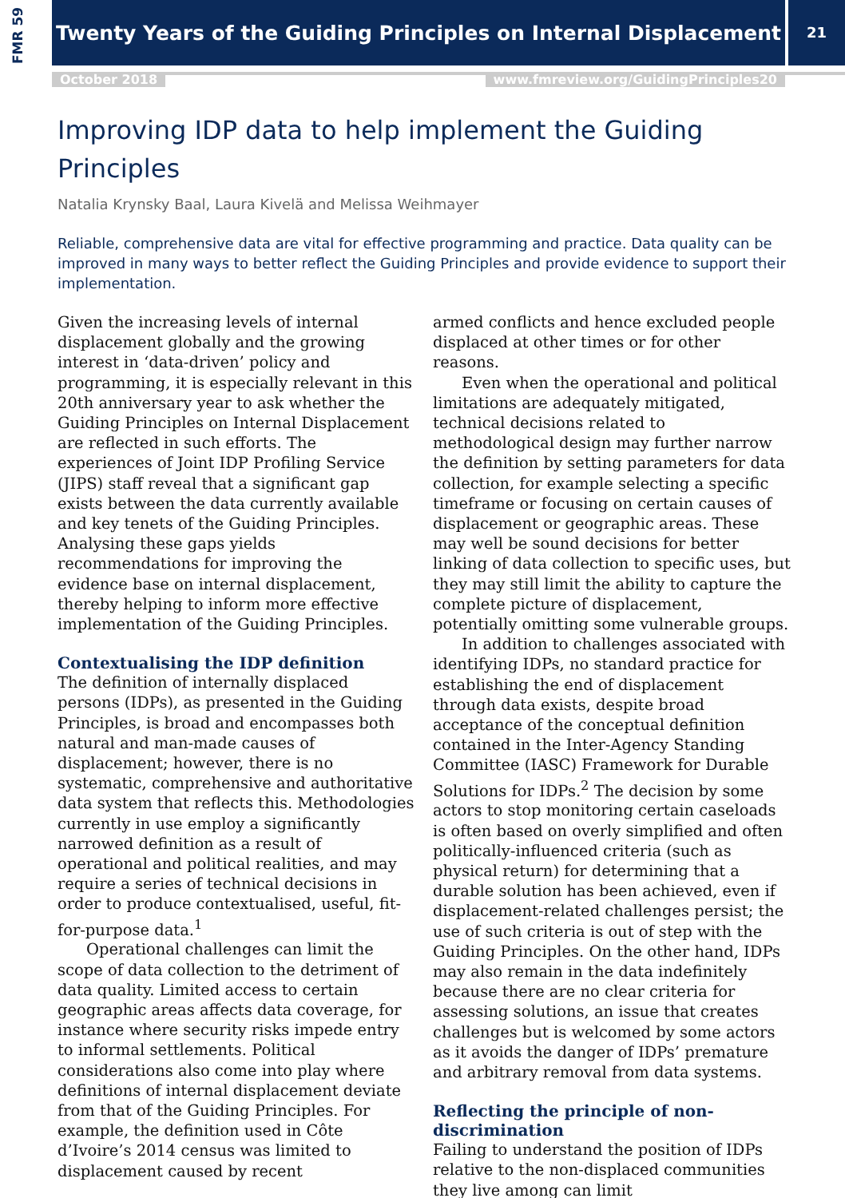FMR 59
Twenty Years of the Guiding Principles on Internal Displacement
21
October 2018 www.fmreview.org/GuidingPrinciples20
Improving IDP data to help implement the Guiding Principles
Natalia Krynsky Baal, Laura Kivelä and Melissa Weihmayer
Reliable, comprehensive data are vital for effective programming and practice. Data quality can be improved in many ways to better reflect the Guiding Principles and provide evidence to support their implementation.
Given the increasing levels of internal displacement globally and the growing interest in ‘data-driven’ policy and programming, it is especially relevant in this 20th anniversary year to ask whether the Guiding Principles on Internal Displacement are reflected in such efforts. The experiences of Joint IDP Profiling Service (JIPS) staff reveal that a significant gap exists between the data currently available and key tenets of the Guiding Principles. Analysing these gaps yields recommendations for improving the evidence base on internal displacement, thereby helping to inform more effective implementation of the Guiding Principles.
Contextualising the IDP definition
The definition of internally displaced persons (IDPs), as presented in the Guiding Principles, is broad and encompasses both natural and man-made causes of displacement; however, there is no systematic, comprehensive and authoritative data system that reflects this. Methodologies currently in use employ a significantly narrowed definition as a result of operational and political realities, and may require a series of technical decisions in order to produce contextualised, useful, fit-for-purpose data.<sup>1</sup>
Operational challenges can limit the scope of data collection to the detriment of data quality. Limited access to certain geographic areas affects data coverage, for instance where security risks impede entry to informal settlements. Political considerations also come into play where definitions of internal displacement deviate from that of the Guiding Principles. For example, the definition used in Côte d’Ivoire’s 2014 census was limited to displacement caused by recent
armed conflicts and hence excluded people displaced at other times or for other reasons.
Even when the operational and political limitations are adequately mitigated, technical decisions related to methodological design may further narrow the definition by setting parameters for data collection, for example selecting a specific timeframe or focusing on certain causes of displacement or geographic areas. These may well be sound decisions for better linking of data collection to specific uses, but they may still limit the ability to capture the complete picture of displacement, potentially omitting some vulnerable groups.
In addition to challenges associated with identifying IDPs, no standard practice for establishing the end of displacement through data exists, despite broad acceptance of the conceptual definition contained in the Inter-Agency Standing Committee (IASC) Framework for Durable Solutions for IDPs.<sup>2</sup> The decision by some actors to stop monitoring certain caseloads is often based on overly simplified and often politically-influenced criteria (such as physical return) for determining that a durable solution has been achieved, even if displacement-related challenges persist; the use of such criteria is out of step with the Guiding Principles. On the other hand, IDPs may also remain in the data indefinitely because there are no clear criteria for assessing solutions, an issue that creates challenges but is welcomed by some actors as it avoids the danger of IDPs’ premature and arbitrary removal from data systems.
Reflecting the principle of non-discrimination
Failing to understand the position of IDPs relative to the non-displaced communities they live among can limit